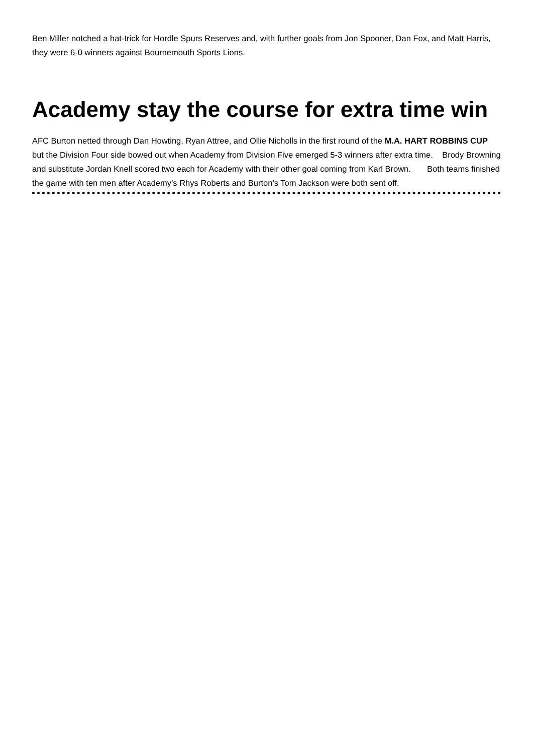Ben Miller notched a hat-trick for Hordle Spurs Reserves and, with further goals from Jon Spooner, Dan Fox, and Matt Harris, they were 6-0 winners against Bournemouth Sports Lions.
Academy stay the course for extra time win
AFC Burton netted through Dan Howting, Ryan Attree, and Ollie Nicholls in the first round of the M.A. HART ROBBINS CUP but the Division Four side bowed out when Academy from Division Five emerged 5-3 winners after extra time. Brody Browning and substitute Jordan Knell scored two each for Academy with their other goal coming from Karl Brown. Both teams finished the game with ten men after Academy’s Rhys Roberts and Burton’s Tom Jackson were both sent off.